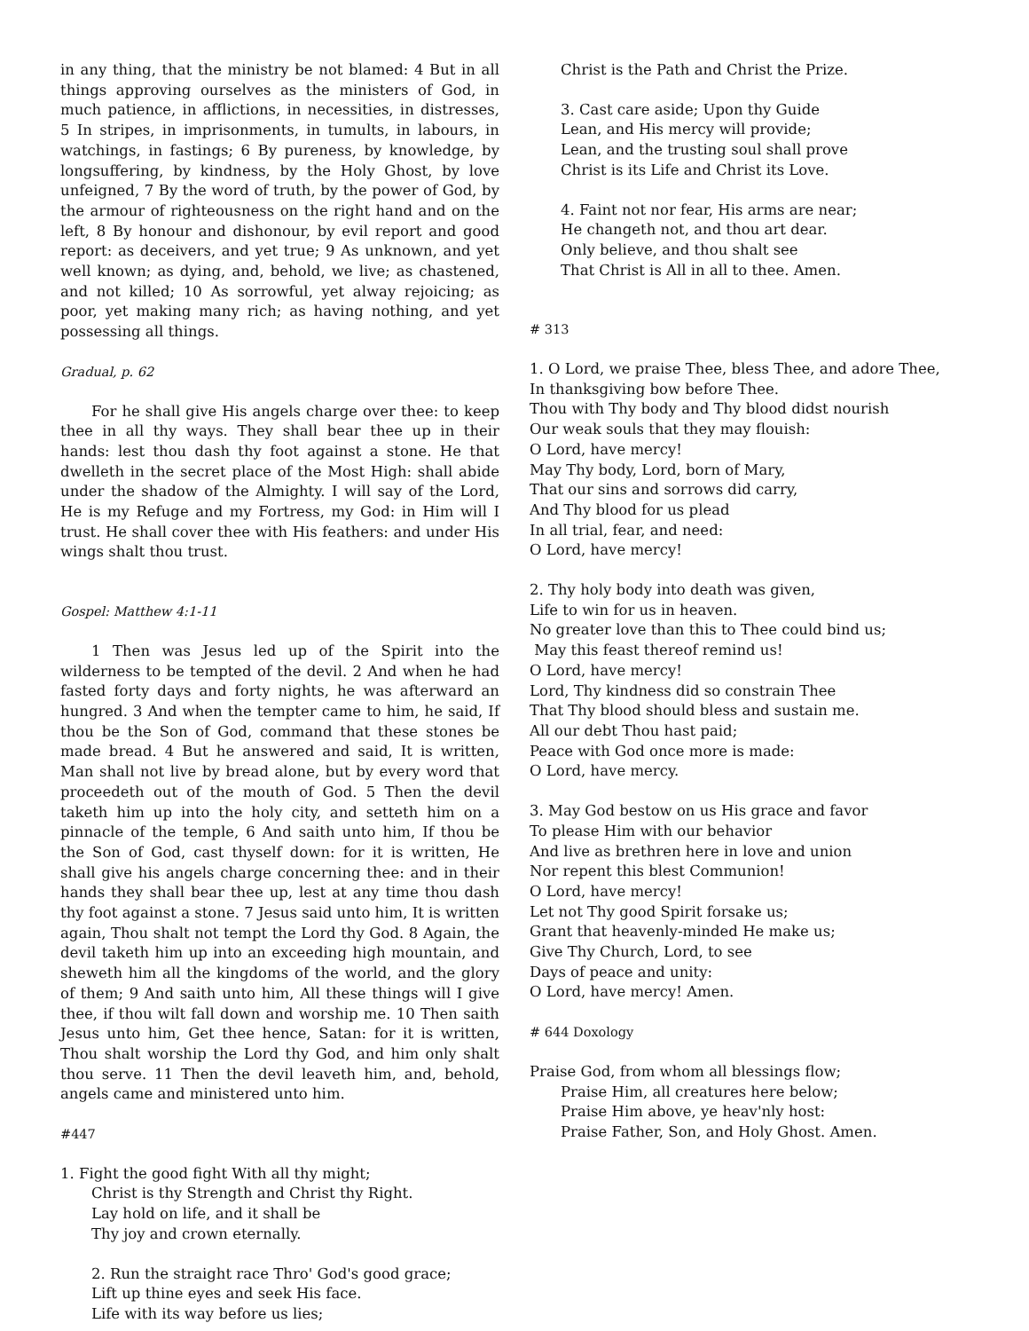in any thing, that the ministry be not blamed: 4 But in all things approving ourselves as the ministers of God, in much patience, in afflictions, in necessities, in distresses, 5 In stripes, in imprisonments, in tumults, in labours, in watchings, in fastings; 6 By pureness, by knowledge, by longsuffering, by kindness, by the Holy Ghost, by love unfeigned, 7 By the word of truth, by the power of God, by the armour of righteousness on the right hand and on the left, 8 By honour and dishonour, by evil report and good report: as deceivers, and yet true; 9 As unknown, and yet well known; as dying, and, behold, we live; as chastened, and not killed; 10 As sorrowful, yet alway rejoicing; as poor, yet making many rich; as having nothing, and yet possessing all things.
Gradual, p. 62
For he shall give His angels charge over thee: to keep thee in all thy ways. They shall bear thee up in their hands: lest thou dash thy foot against a stone. He that dwelleth in the secret place of the Most High: shall abide under the shadow of the Almighty. I will say of the Lord, He is my Refuge and my Fortress, my God: in Him will I trust. He shall cover thee with His feathers: and under His wings shalt thou trust.
Gospel: Matthew 4:1-11
1 Then was Jesus led up of the Spirit into the wilderness to be tempted of the devil. 2 And when he had fasted forty days and forty nights, he was afterward an hungred. 3 And when the tempter came to him, he said, If thou be the Son of God, command that these stones be made bread. 4 But he answered and said, It is written, Man shall not live by bread alone, but by every word that proceedeth out of the mouth of God. 5 Then the devil taketh him up into the holy city, and setteth him on a pinnacle of the temple, 6 And saith unto him, If thou be the Son of God, cast thyself down: for it is written, He shall give his angels charge concerning thee: and in their hands they shall bear thee up, lest at any time thou dash thy foot against a stone. 7 Jesus said unto him, It is written again, Thou shalt not tempt the Lord thy God. 8 Again, the devil taketh him up into an exceeding high mountain, and sheweth him all the kingdoms of the world, and the glory of them; 9 And saith unto him, All these things will I give thee, if thou wilt fall down and worship me. 10 Then saith Jesus unto him, Get thee hence, Satan: for it is written, Thou shalt worship the Lord thy God, and him only shalt thou serve. 11 Then the devil leaveth him, and, behold, angels came and ministered unto him.
#447
1. Fight the good fight With all thy might;
Christ is thy Strength and Christ thy Right.
Lay hold on life, and it shall be
Thy joy and crown eternally.
2. Run the straight race Thro' God's good grace;
Lift up thine eyes and seek His face.
Life with its way before us lies;
Christ is the Path and Christ the Prize.
3. Cast care aside; Upon thy Guide
Lean, and His mercy will provide;
Lean, and the trusting soul shall prove
Christ is its Life and Christ its Love.
4. Faint not nor fear, His arms are near;
He changeth not, and thou art dear.
Only believe, and thou shalt see
That Christ is All in all to thee. Amen.
# 313
1. O Lord, we praise Thee, bless Thee, and adore Thee,
In thanksgiving bow before Thee.
Thou with Thy body and Thy blood didst nourish
Our weak souls that they may flouish:
O Lord, have mercy!
May Thy body, Lord, born of Mary,
That our sins and sorrows did carry,
And Thy blood for us plead
In all trial, fear, and need:
O Lord, have mercy!
2. Thy holy body into death was given,
Life to win for us in heaven.
No greater love than this to Thee could bind us;
May this feast thereof remind us!
O Lord, have mercy!
Lord, Thy kindness did so constrain Thee
That Thy blood should bless and sustain me.
All our debt Thou hast paid;
Peace with God once more is made:
O Lord, have mercy.
3. May God bestow on us His grace and favor
To please Him with our behavior
And live as brethren here in love and union
Nor repent this blest Communion!
O Lord, have mercy!
Let not Thy good Spirit forsake us;
Grant that heavenly-minded He make us;
Give Thy Church, Lord, to see
Days of peace and unity:
O Lord, have mercy! Amen.
# 644 Doxology
Praise God, from whom all blessings flow;
Praise Him, all creatures here below;
Praise Him above, ye heav'nly host:
Praise Father, Son, and Holy Ghost. Amen.